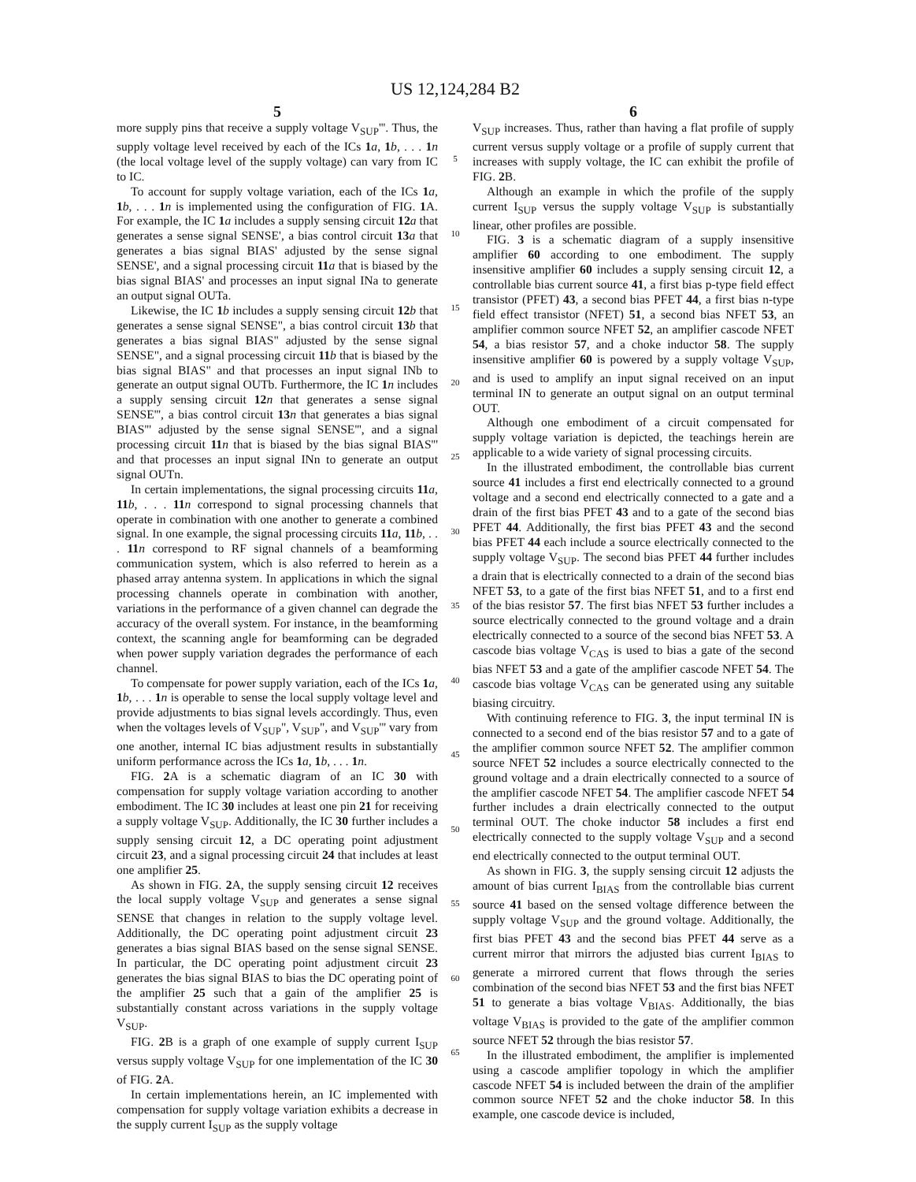US 12,124,284 B2
5
more supply pins that receive a supply voltage V<sub>SUP</sub>'''. Thus, the supply voltage level received by each of the ICs 1 a, 1 b, . . . 1 n (the local voltage level of the supply voltage) can vary from IC to IC.
To account for supply voltage variation, each of the ICs 1 a, 1 b, . . . 1 n is implemented using the configuration of FIG. 1 A. For example, the IC 1 a includes a supply sensing circuit 12 a that generates a sense signal SENSE', a bias control circuit 13 a that generates a bias signal BIAS' adjusted by the sense signal SENSE', and a signal processing circuit 11 a that is biased by the bias signal BIAS' and processes an input signal INa to generate an output signal OUTa.
Likewise, the IC 1 b includes a supply sensing circuit 12 b that generates a sense signal SENSE", a bias control circuit 13 b that generates a bias signal BIAS" adjusted by the sense signal SENSE", and a signal processing circuit 11 b that is biased by the bias signal BIAS" and that processes an input signal INb to generate an output signal OUTb. Furthermore, the IC 1 n includes a supply sensing circuit 12 n that generates a sense signal SENSE''', a bias control circuit 13 n that generates a bias signal BIAS''' adjusted by the sense signal SENSE''', and a signal processing circuit 11 n that is biased by the bias signal BIAS''' and that processes an input signal INn to generate an output signal OUTn.
In certain implementations, the signal processing circuits 11 a, 11 b, . . . 11 n correspond to signal processing channels that operate in combination with one another to generate a combined signal. In one example, the signal processing circuits 11 a, 11 b, . . . 11 n correspond to RF signal channels of a beamforming communication system, which is also referred to herein as a phased array antenna system. In applications in which the signal processing channels operate in combination with another, variations in the performance of a given channel can degrade the accuracy of the overall system. For instance, in the beamforming context, the scanning angle for beamforming can be degraded when power supply variation degrades the performance of each channel.
To compensate for power supply variation, each of the ICs 1 a, 1 b, . . . 1 n is operable to sense the local supply voltage level and provide adjustments to bias signal levels accordingly. Thus, even when the voltages levels of V<sub>SUP</sub>", V<sub>SUP</sub>", and V<sub>SUP</sub>''' vary from one another, internal IC bias adjustment results in substantially uniform performance across the ICs 1 a, 1 b, . . . 1 n.
FIG. 2 A is a schematic diagram of an IC 30 with compensation for supply voltage variation according to another embodiment. The IC 30 includes at least one pin 21 for receiving a supply voltage V<sub>SUP</sub>. Additionally, the IC 30 further includes a supply sensing circuit 12, a DC operating point adjustment circuit 23, and a signal processing circuit 24 that includes at least one amplifier 25.
As shown in FIG. 2 A, the supply sensing circuit 12 receives the local supply voltage V<sub>SUP</sub> and generates a sense signal SENSE that changes in relation to the supply voltage level. Additionally, the DC operating point adjustment circuit 23 generates a bias signal BIAS based on the sense signal SENSE. In particular, the DC operating point adjustment circuit 23 generates the bias signal BIAS to bias the DC operating point of the amplifier 25 such that a gain of the amplifier 25 is substantially constant across variations in the supply voltage V<sub>SUP</sub>.
FIG. 2 B is a graph of one example of supply current I<sub>SUP</sub> versus supply voltage V<sub>SUP</sub> for one implementation of the IC 30 of FIG. 2 A.
In certain implementations herein, an IC implemented with compensation for supply voltage variation exhibits a decrease in the supply current I<sub>SUP</sub> as the supply voltage
5
10
15
20
25
30
35
40
45
50
55
60
65
6
V<sub>SUP</sub> increases. Thus, rather than having a flat profile of supply current versus supply voltage or a profile of supply current that increases with supply voltage, the IC can exhibit the profile of FIG. 2 B.
Although an example in which the profile of the supply current I<sub>SUP</sub> versus the supply voltage V<sub>SUP</sub> is substantially linear, other profiles are possible.
FIG. 3 is a schematic diagram of a supply insensitive amplifier 60 according to one embodiment. The supply insensitive amplifier 60 includes a supply sensing circuit 12, a controllable bias current source 41, a first bias p-type field effect transistor (PFET) 43, a second bias PFET 44, a first bias n-type field effect transistor (NFET) 51, a second bias NFET 53, an amplifier common source NFET 52, an amplifier cascode NFET 54, a bias resistor 57, and a choke inductor 58. The supply insensitive amplifier 60 is powered by a supply voltage V<sub>SUP</sub>, and is used to amplify an input signal received on an input terminal IN to generate an output signal on an output terminal OUT.
Although one embodiment of a circuit compensated for supply voltage variation is depicted, the teachings herein are applicable to a wide variety of signal processing circuits.
In the illustrated embodiment, the controllable bias current source 41 includes a first end electrically connected to a ground voltage and a second end electrically connected to a gate and a drain of the first bias PFET 43 and to a gate of the second bias PFET 44. Additionally, the first bias PFET 43 and the second bias PFET 44 each include a source electrically connected to the supply voltage V<sub>SUP</sub>. The second bias PFET 44 further includes a drain that is electrically connected to a drain of the second bias NFET 53, to a gate of the first bias NFET 51, and to a first end of the bias resistor 57. The first bias NFET 53 further includes a source electrically connected to the ground voltage and a drain electrically connected to a source of the second bias NFET 53. A cascode bias voltage V<sub>CAS</sub> is used to bias a gate of the second bias NFET 53 and a gate of the amplifier cascode NFET 54. The cascode bias voltage V<sub>CAS</sub> can be generated using any suitable biasing circuitry.
With continuing reference to FIG. 3, the input terminal IN is connected to a second end of the bias resistor 57 and to a gate of the amplifier common source NFET 52. The amplifier common source NFET 52 includes a source electrically connected to the ground voltage and a drain electrically connected to a source of the amplifier cascode NFET 54. The amplifier cascode NFET 54 further includes a drain electrically connected to the output terminal OUT. The choke inductor 58 includes a first end electrically connected to the supply voltage V<sub>SUP</sub> and a second end electrically connected to the output terminal OUT.
As shown in FIG. 3, the supply sensing circuit 12 adjusts the amount of bias current I<sub>BIAS</sub> from the controllable bias current source 41 based on the sensed voltage difference between the supply voltage V<sub>SUP</sub> and the ground voltage. Additionally, the first bias PFET 43 and the second bias PFET 44 serve as a current mirror that mirrors the adjusted bias current I<sub>BIAS</sub> to generate a mirrored current that flows through the series combination of the second bias NFET 53 and the first bias NFET 51 to generate a bias voltage V<sub>BIAS</sub>. Additionally, the bias voltage V<sub>BIAS</sub> is provided to the gate of the amplifier common source NFET 52 through the bias resistor 57.
In the illustrated embodiment, the amplifier is implemented using a cascode amplifier topology in which the amplifier cascode NFET 54 is included between the drain of the amplifier common source NFET 52 and the choke inductor 58. In this example, one cascode device is included,